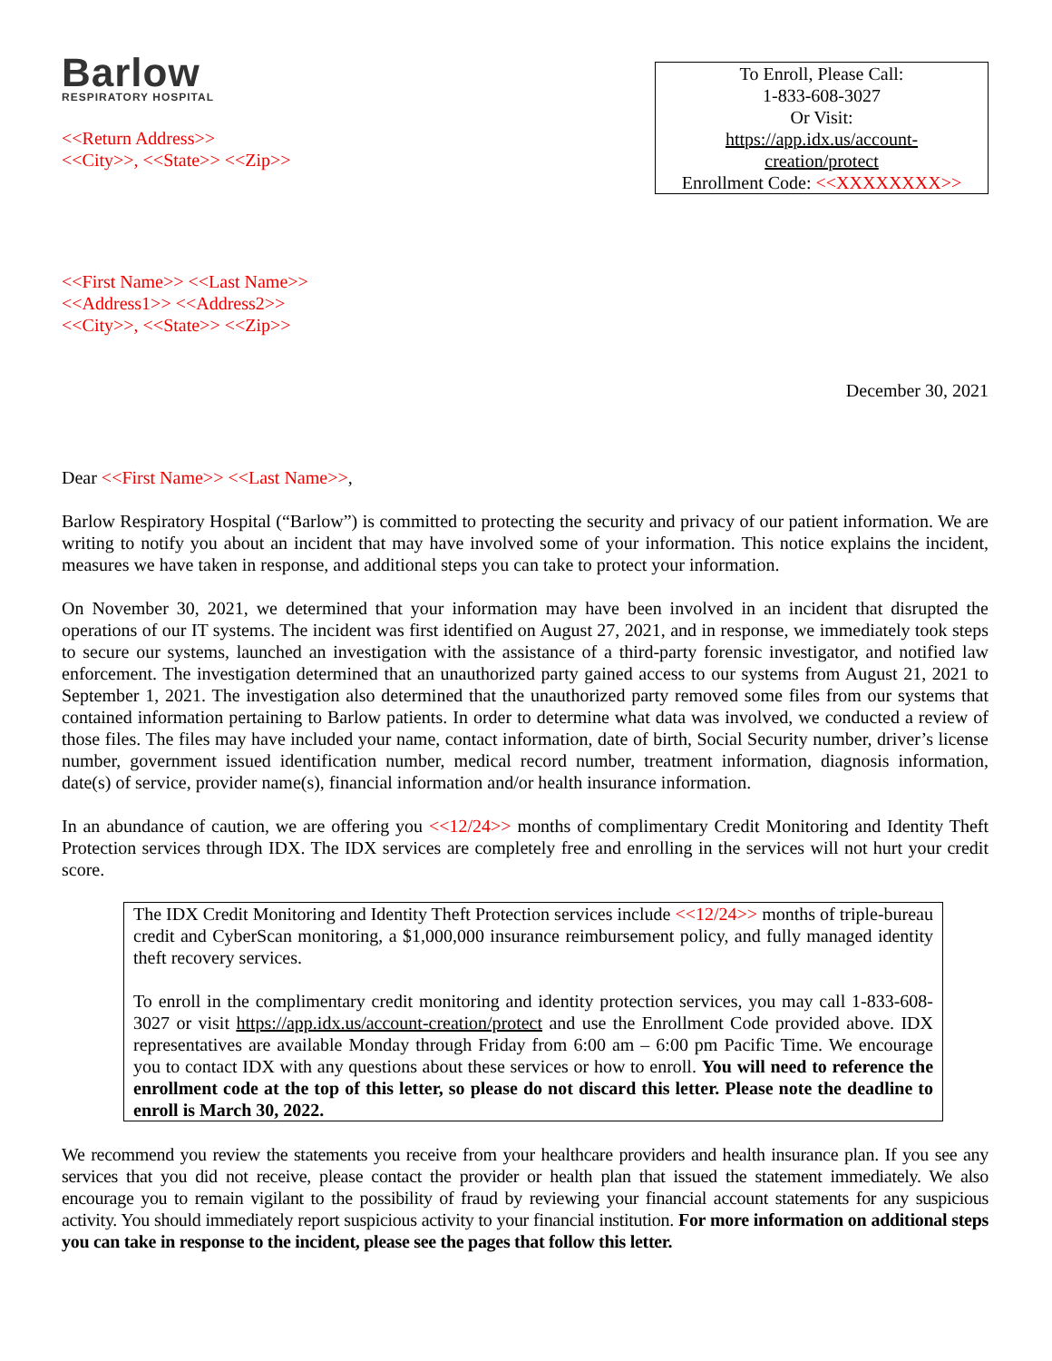Barlow
RESPIRATORY HOSPITAL
<<Return Address>>
<<City>>, <<State>> <<Zip>>
To Enroll, Please Call:
1-833-608-3027
Or Visit:
https://app.idx.us/account-
creation/protect
Enrollment Code: <<XXXXXXXX>>
<<First Name>> <<Last Name>>
<<Address1>> <<Address2>>
<<City>>, <<State>> <<Zip>>
December 30, 2021
Dear <<First Name>> <<Last Name>>,
Barlow Respiratory Hospital (“Barlow”) is committed to protecting the security and privacy of our patient information. We are writing to notify you about an incident that may have involved some of your information. This notice explains the incident, measures we have taken in response, and additional steps you can take to protect your information.
On November 30, 2021, we determined that your information may have been involved in an incident that disrupted the operations of our IT systems. The incident was first identified on August 27, 2021, and in response, we immediately took steps to secure our systems, launched an investigation with the assistance of a third-party forensic investigator, and notified law enforcement. The investigation determined that an unauthorized party gained access to our systems from August 21, 2021 to September 1, 2021. The investigation also determined that the unauthorized party removed some files from our systems that contained information pertaining to Barlow patients. In order to determine what data was involved, we conducted a review of those files. The files may have included your name, contact information, date of birth, Social Security number, driver’s license number, government issued identification number, medical record number, treatment information, diagnosis information, date(s) of service, provider name(s), financial information and/or health insurance information.
In an abundance of caution, we are offering you <<12/24>> months of complimentary Credit Monitoring and Identity Theft Protection services through IDX. The IDX services are completely free and enrolling in the services will not hurt your credit score.
The IDX Credit Monitoring and Identity Theft Protection services include <<12/24>> months of triple-bureau credit and CyberScan monitoring, a $1,000,000 insurance reimbursement policy, and fully managed identity theft recovery services.
To enroll in the complimentary credit monitoring and identity protection services, you may call 1-833-608-3027 or visit https://app.idx.us/account-creation/protect and use the Enrollment Code provided above. IDX representatives are available Monday through Friday from 6:00 am – 6:00 pm Pacific Time. We encourage you to contact IDX with any questions about these services or how to enroll. You will need to reference the enrollment code at the top of this letter, so please do not discard this letter. Please note the deadline to enroll is March 30, 2022.
We recommend you review the statements you receive from your healthcare providers and health insurance plan. If you see any services that you did not receive, please contact the provider or health plan that issued the statement immediately. We also encourage you to remain vigilant to the possibility of fraud by reviewing your financial account statements for any suspicious activity. You should immediately report suspicious activity to your financial institution. For more information on additional steps you can take in response to the incident, please see the pages that follow this letter.